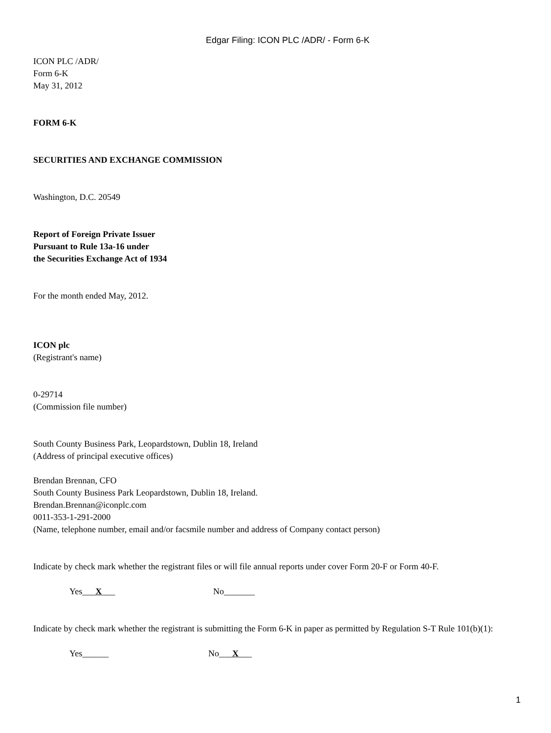Edgar Filing: ICON PLC /ADR/ - Form 6-K
ICON PLC /ADR/
Form 6-K
May 31, 2012
FORM 6-K
SECURITIES AND EXCHANGE COMMISSION
Washington, D.C. 20549
Report of Foreign Private Issuer
Pursuant to Rule 13a-16 under
the Securities Exchange Act of 1934
For the month ended May, 2012.
ICON plc
(Registrant's name)
0-29714
(Commission file number)
South County Business Park, Leopardstown, Dublin 18, Ireland
(Address of principal executive offices)
Brendan Brennan, CFO
South County Business Park Leopardstown, Dublin 18, Ireland.
Brendan.Brennan@iconplc.com
0011-353-1-291-2000
(Name, telephone number, email and/or facsmile number and address of Company contact person)
Indicate by check mark whether the registrant files or will file annual reports under cover Form 20-F or Form 40-F.
Yes___X___ No_______
Indicate by check mark whether the registrant is submitting the Form 6-K in paper as permitted by Regulation S-T Rule 101(b)(1):
Yes______ No___X___
1